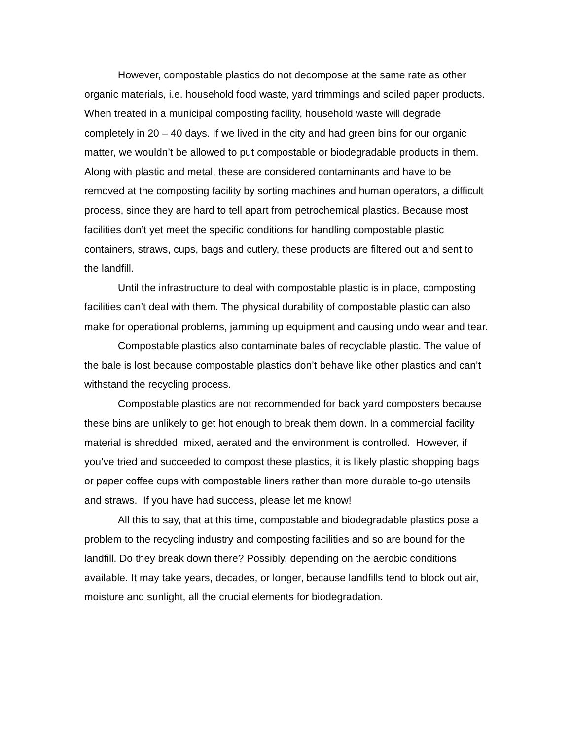However, compostable plastics do not decompose at the same rate as other organic materials, i.e. household food waste, yard trimmings and soiled paper products. When treated in a municipal composting facility, household waste will degrade completely in 20 – 40 days. If we lived in the city and had green bins for our organic matter, we wouldn’t be allowed to put compostable or biodegradable products in them. Along with plastic and metal, these are considered contaminants and have to be removed at the composting facility by sorting machines and human operators, a difficult process, since they are hard to tell apart from petrochemical plastics. Because most facilities don’t yet meet the specific conditions for handling compostable plastic containers, straws, cups, bags and cutlery, these products are filtered out and sent to the landfill.
Until the infrastructure to deal with compostable plastic is in place, composting facilities can’t deal with them. The physical durability of compostable plastic can also make for operational problems, jamming up equipment and causing undo wear and tear.
Compostable plastics also contaminate bales of recyclable plastic. The value of the bale is lost because compostable plastics don’t behave like other plastics and can’t withstand the recycling process.
Compostable plastics are not recommended for back yard composters because these bins are unlikely to get hot enough to break them down. In a commercial facility material is shredded, mixed, aerated and the environment is controlled. However, if you’ve tried and succeeded to compost these plastics, it is likely plastic shopping bags or paper coffee cups with compostable liners rather than more durable to-go utensils and straws. If you have had success, please let me know!
All this to say, that at this time, compostable and biodegradable plastics pose a problem to the recycling industry and composting facilities and so are bound for the landfill. Do they break down there? Possibly, depending on the aerobic conditions available. It may take years, decades, or longer, because landfills tend to block out air, moisture and sunlight, all the crucial elements for biodegradation.